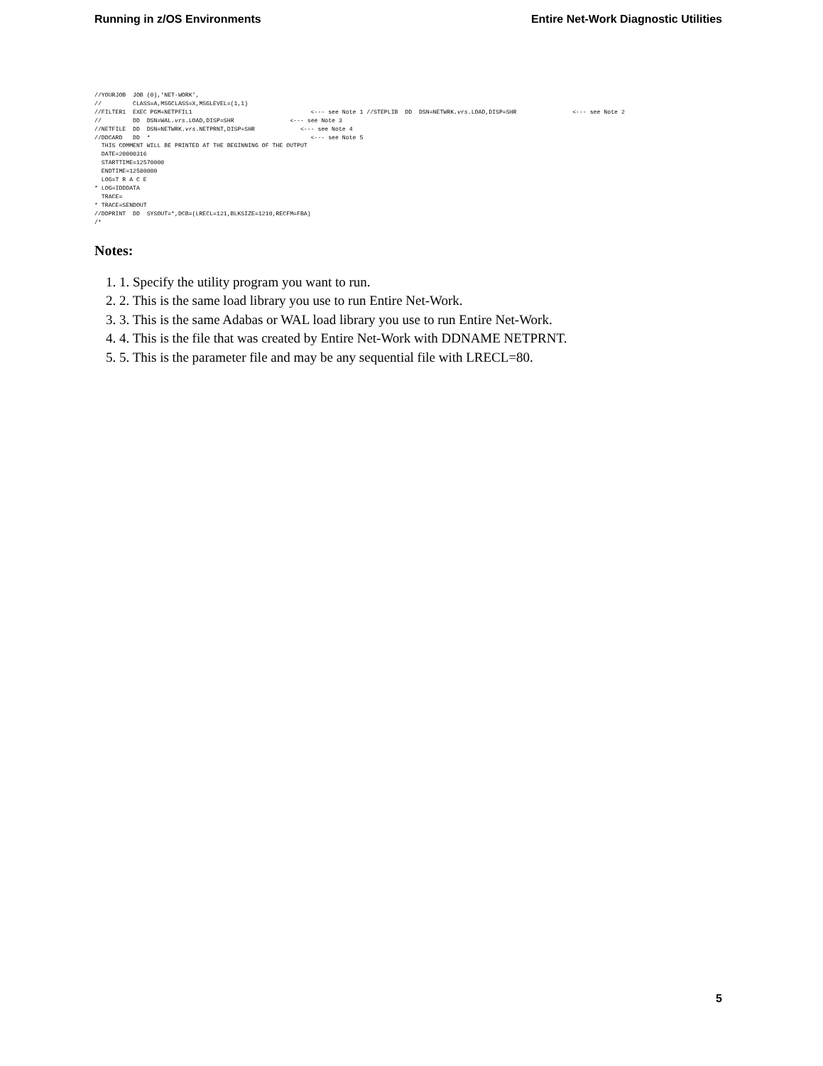Running in z/OS Environments Entire Net-Work Diagnostic Utilities
//YOURJOB  JOB (0),'NET-WORK',
//         CLASS=A,MSGCLASS=X,MSGLEVEL=(1,1)
//FILTER1  EXEC PGM=NETPFIL1                                  <--- see Note 1 //STEPLIB  DD  DSN=NETWRK.vrs.LOAD,DISP=SHR                <--- see Note 2
//         DD  DSN=WAL.vrs.LOAD,DISP=SHR                <--- see Note 3
//NETFILE  DD  DSN=NETWRK.vrs.NETPRNT,DISP=SHR             <--- see Note 4
//DDCARD   DD  *                                              <--- see Note 5
  THIS COMMENT WILL BE PRINTED AT THE BEGINNING OF THE OUTPUT
  DATE=20000316
  STARTTIME=12570000
  ENDTIME=12580000
  LOG=T R A C E
* LOG=IDDDATA
  TRACE=
* TRACE=SENDOUT
//DDPRINT  DD  SYSOUT=*,DCB=(LRECL=121,BLKSIZE=1210,RECFM=FBA)
/*
Notes:
1. 1. Specify the utility program you want to run.
2. 2. This is the same load library you use to run Entire Net-Work.
3. 3. This is the same Adabas or WAL load library you use to run Entire Net-Work.
4. 4. This is the file that was created by Entire Net-Work with DDNAME NETPRNT.
5. 5. This is the parameter file and may be any sequential file with LRECL=80.
5